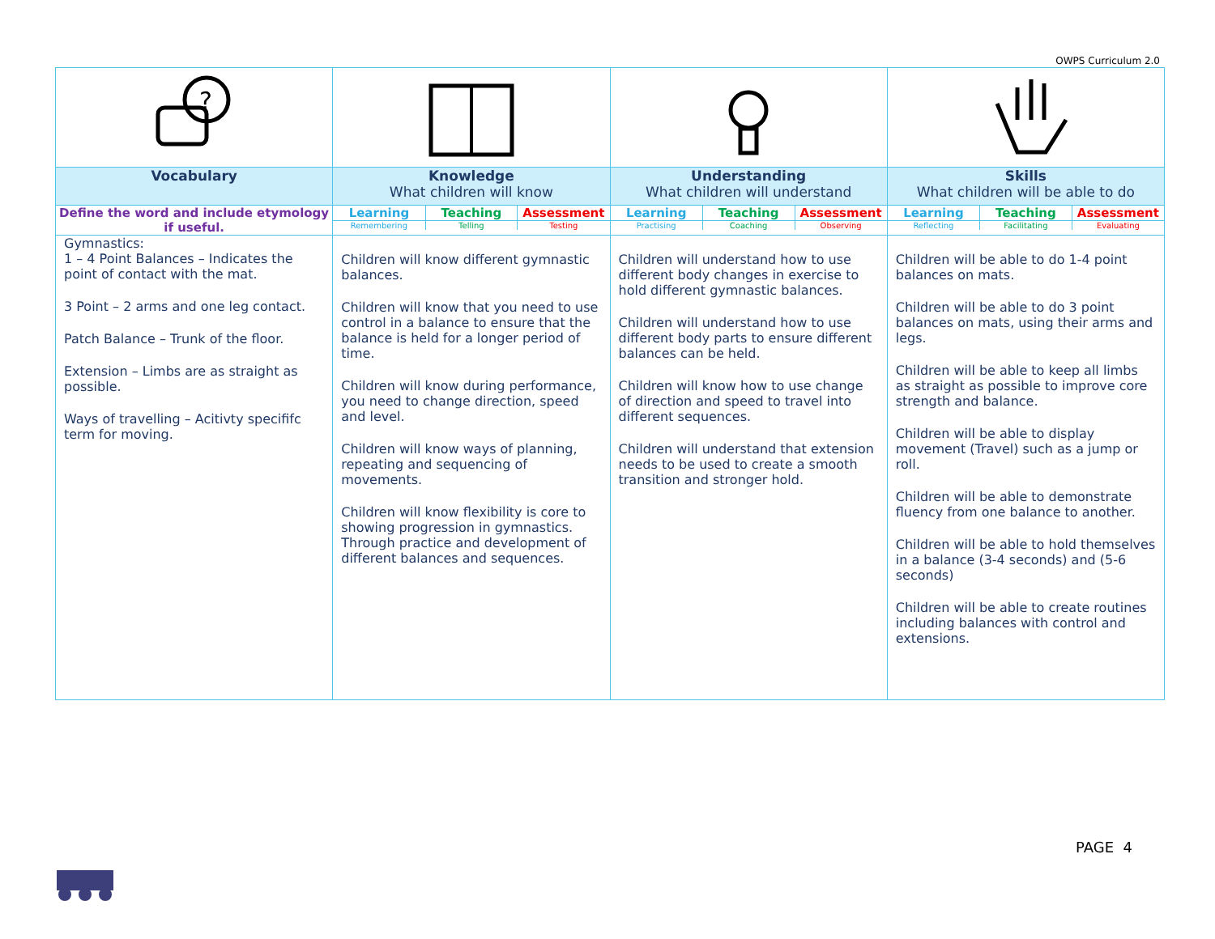OWPS Curriculum 2.0
| ? | | | |
| Vocabulary | Knowledge What children will know | Understanding What children will understand | Skills What children will be able to do |
| Define the word and include etymology if useful. | / Learning / Teaching / Assessment / / Remembering / Telling / Testing / | / Learning / Teaching / Assessment / / Practising / Coaching / Observing / | / Learning / Teaching / Assessment / / Reflecting / Facilitating / Evaluating / |
| Gymnastics: 1 – 4 Point Balances – Indicates the point of contact with the mat. 3 Point – 2 arms and one leg contact. Patch Balance – Trunk of the floor. Extension – Limbs are as straight as possible. Ways of travelling – Acitivty specififc term for moving. | Children will know different gymnastic balances. Children will know that you need to use control in a balance to ensure that the balance is held for a longer period of time. Children will know during performance, you need to change direction, speed and level. Children will know ways of planning, repeating and sequencing of movements. Children will know flexibility is core to showing progression in gymnastics. Through practice and development of different balances and sequences. | Children will understand how to use different body changes in exercise to hold different gymnastic balances. Children will understand how to use different body parts to ensure different balances can be held. Children will know how to use change of direction and speed to travel into different sequences. Children will understand that extension needs to be used to create a smooth transition and stronger hold. | Children will be able to do 1-4 point balances on mats. Children will be able to do 3 point balances on mats, using their arms and legs. Children will be able to keep all limbs as straight as possible to improve core strength and balance. Children will be able to display movement (Travel) such as a jump or roll. Children will be able to demonstrate fluency from one balance to another. Children will be able to hold themselves in a balance (3-4 seconds) and (5-6 seconds) Children will be able to create routines including balances with control and extensions. |
PAGE 4